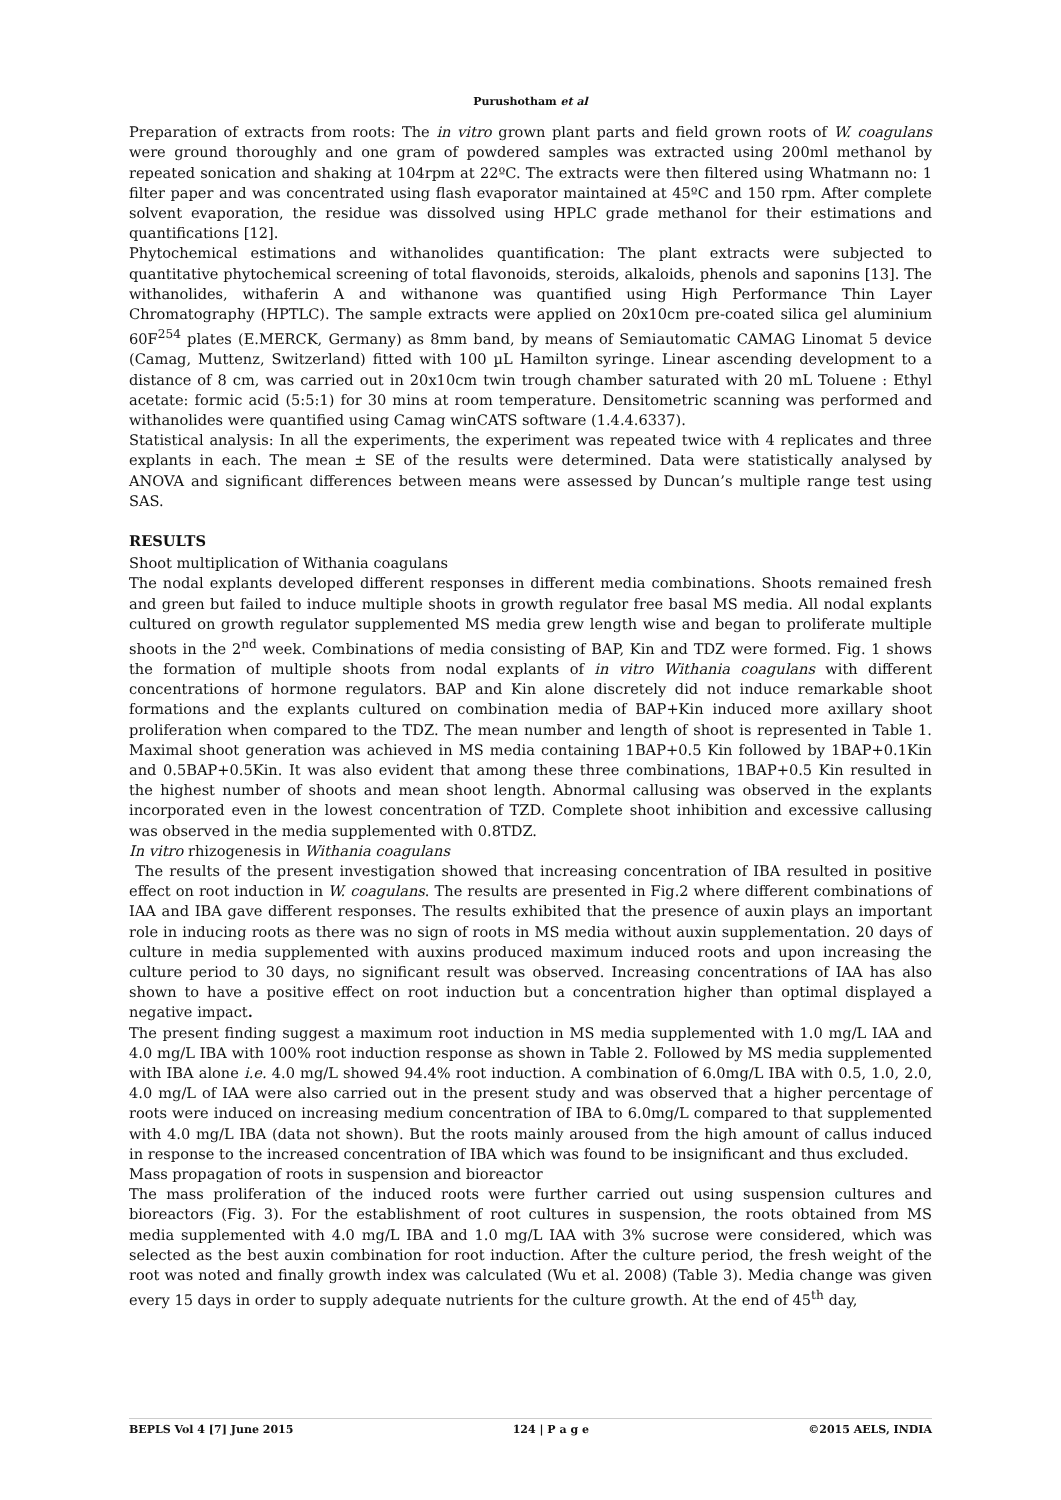Purushotham et al
Preparation of extracts from roots: The in vitro grown plant parts and field grown roots of W. coagulans were ground thoroughly and one gram of powdered samples was extracted using 200ml methanol by repeated sonication and shaking at 104rpm at 22ºC. The extracts were then filtered using Whatmann no: 1 filter paper and was concentrated using flash evaporator maintained at 45ºC and 150 rpm. After complete solvent evaporation, the residue was dissolved using HPLC grade methanol for their estimations and quantifications [12].
Phytochemical estimations and withanolides quantification: The plant extracts were subjected to quantitative phytochemical screening of total flavonoids, steroids, alkaloids, phenols and saponins [13]. The withanolides, withaferin A and withanone was quantified using High Performance Thin Layer Chromatography (HPTLC). The sample extracts were applied on 20x10cm pre-coated silica gel aluminium 60F<sup>254</sup> plates (E.MERCK, Germany) as 8mm band, by means of Semiautomatic CAMAG Linomat 5 device (Camag, Muttenz, Switzerland) fitted with 100 µL Hamilton syringe. Linear ascending development to a distance of 8 cm, was carried out in 20x10cm twin trough chamber saturated with 20 mL Toluene : Ethyl acetate: formic acid (5:5:1) for 30 mins at room temperature. Densitometric scanning was performed and withanolides were quantified using Camag winCATS software (1.4.4.6337).
Statistical analysis: In all the experiments, the experiment was repeated twice with 4 replicates and three explants in each. The mean ± SE of the results were determined. Data were statistically analysed by ANOVA and significant differences between means were assessed by Duncan’s multiple range test using SAS.
RESULTS
Shoot multiplication of Withania coagulans
The nodal explants developed different responses in different media combinations. Shoots remained fresh and green but failed to induce multiple shoots in growth regulator free basal MS media. All nodal explants cultured on growth regulator supplemented MS media grew length wise and began to proliferate multiple shoots in the 2<sup>nd</sup> week. Combinations of media consisting of BAP, Kin and TDZ were formed. Fig. 1 shows the formation of multiple shoots from nodal explants of in vitro Withania coagulans with different concentrations of hormone regulators. BAP and Kin alone discretely did not induce remarkable shoot formations and the explants cultured on combination media of BAP+Kin induced more axillary shoot proliferation when compared to the TDZ. The mean number and length of shoot is represented in Table 1. Maximal shoot generation was achieved in MS media containing 1BAP+0.5 Kin followed by 1BAP+0.1Kin and 0.5BAP+0.5Kin. It was also evident that among these three combinations, 1BAP+0.5 Kin resulted in the highest number of shoots and mean shoot length. Abnormal callusing was observed in the explants incorporated even in the lowest concentration of TZD. Complete shoot inhibition and excessive callusing was observed in the media supplemented with 0.8TDZ.
In vitro rhizogenesis in Withania coagulans
The results of the present investigation showed that increasing concentration of IBA resulted in positive effect on root induction in W. coagulans. The results are presented in Fig.2 where different combinations of IAA and IBA gave different responses. The results exhibited that the presence of auxin plays an important role in inducing roots as there was no sign of roots in MS media without auxin supplementation. 20 days of culture in media supplemented with auxins produced maximum induced roots and upon increasing the culture period to 30 days, no significant result was observed. Increasing concentrations of IAA has also shown to have a positive effect on root induction but a concentration higher than optimal displayed a negative impact.
The present finding suggest a maximum root induction in MS media supplemented with 1.0 mg/L IAA and 4.0 mg/L IBA with 100% root induction response as shown in Table 2. Followed by MS media supplemented with IBA alone i.e. 4.0 mg/L showed 94.4% root induction. A combination of 6.0mg/L IBA with 0.5, 1.0, 2.0, 4.0 mg/L of IAA were also carried out in the present study and was observed that a higher percentage of roots were induced on increasing medium concentration of IBA to 6.0mg/L compared to that supplemented with 4.0 mg/L IBA (data not shown). But the roots mainly aroused from the high amount of callus induced in response to the increased concentration of IBA which was found to be insignificant and thus excluded.
Mass propagation of roots in suspension and bioreactor
The mass proliferation of the induced roots were further carried out using suspension cultures and bioreactors (Fig. 3). For the establishment of root cultures in suspension, the roots obtained from MS media supplemented with 4.0 mg/L IBA and 1.0 mg/L IAA with 3% sucrose were considered, which was selected as the best auxin combination for root induction. After the culture period, the fresh weight of the root was noted and finally growth index was calculated (Wu et al. 2008) (Table 3). Media change was given every 15 days in order to supply adequate nutrients for the culture growth. At the end of 45<sup>th</sup> day,
BEPLS Vol 4 [7] June 2015 124 | P a g e ©2015 AELS, INDIA